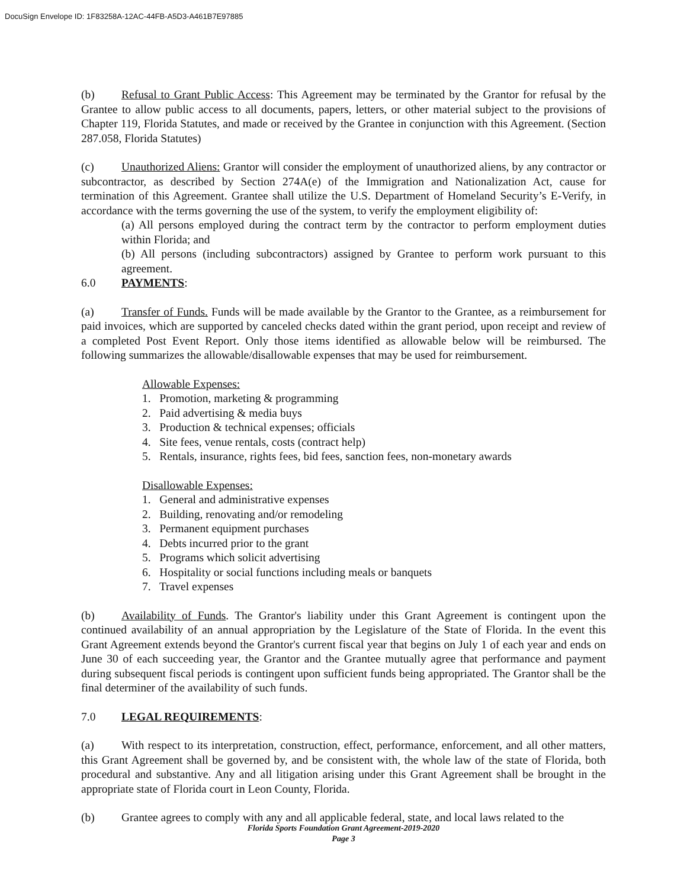DocuSign Envelope ID: 1F83258A-12AC-44FB-A5D3-A461B7E97885
(b) Refusal to Grant Public Access: This Agreement may be terminated by the Grantor for refusal by the Grantee to allow public access to all documents, papers, letters, or other material subject to the provisions of Chapter 119, Florida Statutes, and made or received by the Grantee in conjunction with this Agreement. (Section 287.058, Florida Statutes)
(c) Unauthorized Aliens: Grantor will consider the employment of unauthorized aliens, by any contractor or subcontractor, as described by Section 274A(e) of the Immigration and Nationalization Act, cause for termination of this Agreement. Grantee shall utilize the U.S. Department of Homeland Security’s E-Verify, in accordance with the terms governing the use of the system, to verify the employment eligibility of:
(a) All persons employed during the contract term by the contractor to perform employment duties within Florida; and
(b) All persons (including subcontractors) assigned by Grantee to perform work pursuant to this agreement.
6.0 PAYMENTS:
(a) Transfer of Funds. Funds will be made available by the Grantor to the Grantee, as a reimbursement for paid invoices, which are supported by canceled checks dated within the grant period, upon receipt and review of a completed Post Event Report. Only those items identified as allowable below will be reimbursed. The following summarizes the allowable/disallowable expenses that may be used for reimbursement.
Allowable Expenses:
1. Promotion, marketing & programming
2. Paid advertising & media buys
3. Production & technical expenses; officials
4. Site fees, venue rentals, costs (contract help)
5. Rentals, insurance, rights fees, bid fees, sanction fees, non-monetary awards
Disallowable Expenses:
1. General and administrative expenses
2. Building, renovating and/or remodeling
3. Permanent equipment purchases
4. Debts incurred prior to the grant
5. Programs which solicit advertising
6. Hospitality or social functions including meals or banquets
7. Travel expenses
(b) Availability of Funds. The Grantor's liability under this Grant Agreement is contingent upon the continued availability of an annual appropriation by the Legislature of the State of Florida. In the event this Grant Agreement extends beyond the Grantor's current fiscal year that begins on July 1 of each year and ends on June 30 of each succeeding year, the Grantor and the Grantee mutually agree that performance and payment during subsequent fiscal periods is contingent upon sufficient funds being appropriated. The Grantor shall be the final determiner of the availability of such funds.
7.0 LEGAL REQUIREMENTS:
(a) With respect to its interpretation, construction, effect, performance, enforcement, and all other matters, this Grant Agreement shall be governed by, and be consistent with, the whole law of the state of Florida, both procedural and substantive. Any and all litigation arising under this Grant Agreement shall be brought in the appropriate state of Florida court in Leon County, Florida.
(b) Grantee agrees to comply with any and all applicable federal, state, and local laws related to the
Florida Sports Foundation Grant Agreement-2019-2020
Page 3